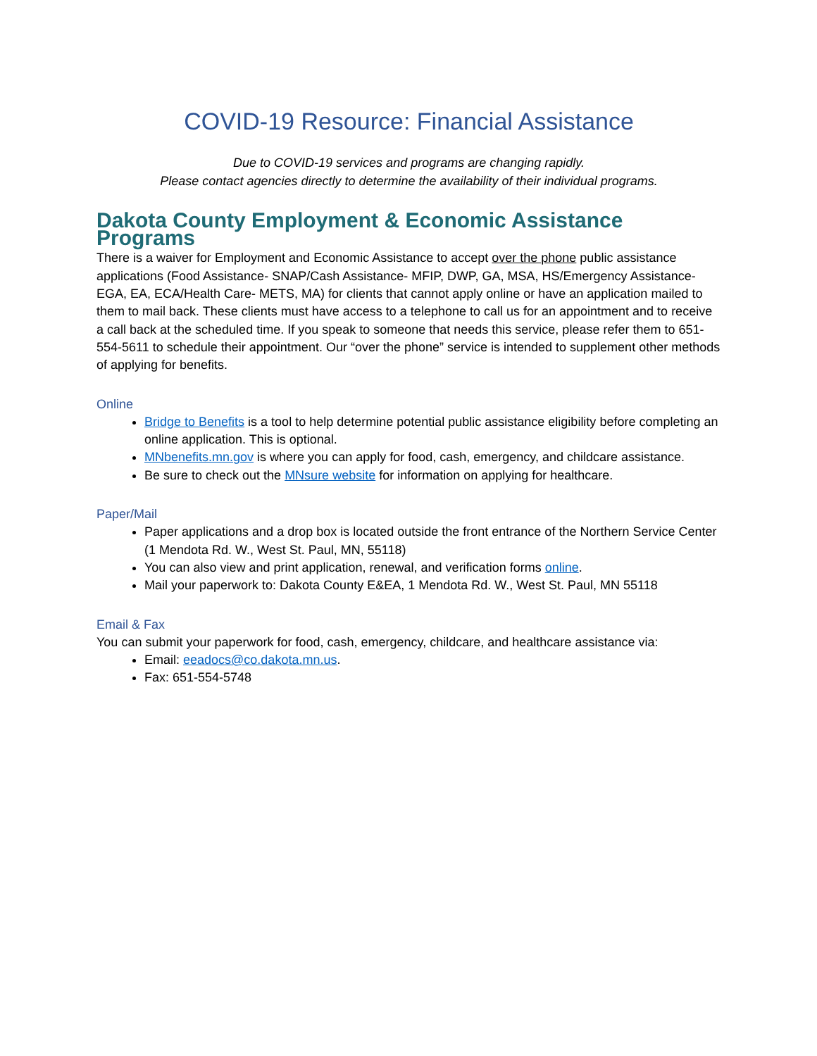COVID-19 Resource: Financial Assistance
Due to COVID-19 services and programs are changing rapidly.
Please contact agencies directly to determine the availability of their individual programs.
Dakota County Employment & Economic Assistance Programs
There is a waiver for Employment and Economic Assistance to accept over the phone public assistance applications (Food Assistance- SNAP/Cash Assistance- MFIP, DWP, GA, MSA, HS/Emergency Assistance- EGA, EA, ECA/Health Care- METS, MA) for clients that cannot apply online or have an application mailed to them to mail back. These clients must have access to a telephone to call us for an appointment and to receive a call back at the scheduled time. If you speak to someone that needs this service, please refer them to 651-554-5611 to schedule their appointment. Our “over the phone” service is intended to supplement other methods of applying for benefits.
Online
Bridge to Benefits is a tool to help determine potential public assistance eligibility before completing an online application. This is optional.
MNbenefits.mn.gov is where you can apply for food, cash, emergency, and childcare assistance.
Be sure to check out the MNsure website for information on applying for healthcare.
Paper/Mail
Paper applications and a drop box is located outside the front entrance of the Northern Service Center (1 Mendota Rd. W., West St. Paul, MN, 55118)
You can also view and print application, renewal, and verification forms online.
Mail your paperwork to: Dakota County E&EA, 1 Mendota Rd. W., West St. Paul, MN 55118
Email & Fax
You can submit your paperwork for food, cash, emergency, childcare, and healthcare assistance via:
Email: eeadocs@co.dakota.mn.us.
Fax: 651-554-5748